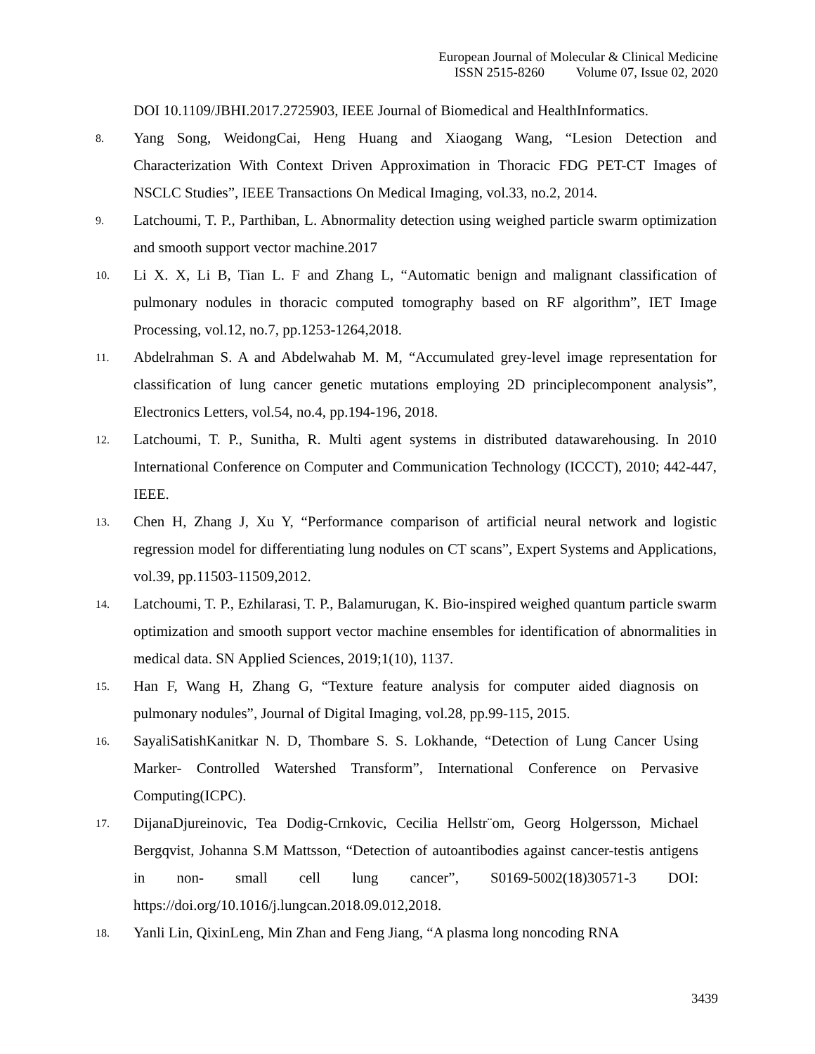European Journal of Molecular & Clinical Medicine
ISSN 2515-8260 Volume 07, Issue 02, 2020
DOI 10.1109/JBHI.2017.2725903, IEEE Journal of Biomedical and HealthInformatics.
8.
Yang Song, WeidongCai, Heng Huang and Xiaogang Wang, “Lesion Detection and Characterization With Context Driven Approximation in Thoracic FDG PET-CT Images of NSCLC Studies”, IEEE Transactions On Medical Imaging, vol.33, no.2, 2014.
9.
Latchoumi, T. P., Parthiban, L. Abnormality detection using weighed particle swarm optimization and smooth support vector machine.2017
10.
Li X. X, Li B, Tian L. F and Zhang L, “Automatic benign and malignant classification of pulmonary nodules in thoracic computed tomography based on RF algorithm”, IET Image Processing, vol.12, no.7, pp.1253-1264,2018.
11.
Abdelrahman S. A and Abdelwahab M. M, “Accumulated grey-level image representation for classification of lung cancer genetic mutations employing 2D principlecomponent analysis”, Electronics Letters, vol.54, no.4, pp.194-196, 2018.
12.
Latchoumi, T. P., Sunitha, R. Multi agent systems in distributed datawarehousing. In 2010 International Conference on Computer and Communication Technology (ICCCT), 2010; 442-447, IEEE.
13.
Chen H, Zhang J, Xu Y, “Performance comparison of artificial neural network and logistic regression model for differentiating lung nodules on CT scans”, Expert Systems and Applications, vol.39, pp.11503-11509,2012.
14.
Latchoumi, T. P., Ezhilarasi, T. P., Balamurugan, K. Bio-inspired weighed quantum particle swarm optimization and smooth support vector machine ensembles for identification of abnormalities in medical data. SN Applied Sciences, 2019;1(10), 1137.
15.
Han F, Wang H, Zhang G, “Texture feature analysis for computer aided diagnosis on pulmonary nodules”, Journal of Digital Imaging, vol.28, pp.99-115, 2015.
16.
SayaliSatishKanitkar N. D, Thombare S. S. Lokhande, “Detection of Lung Cancer Using Marker- Controlled Watershed Transform”, International Conference on Pervasive Computing(ICPC).
17.
DijanaDjureinovic, Tea Dodig-Crnkovic, Cecilia Hellstr¨om, Georg Holgersson, Michael Bergqvist, Johanna S.M Mattsson, “Detection of autoantibodies against cancer-testis antigens in non- small cell lung cancer”, S0169-5002(18)30571-3 DOI: https://doi.org/10.1016/j.lungcan.2018.09.012,2018.
18.
Yanli Lin, QixinLeng, Min Zhan and Feng Jiang, “A plasma long noncoding RNA
3439